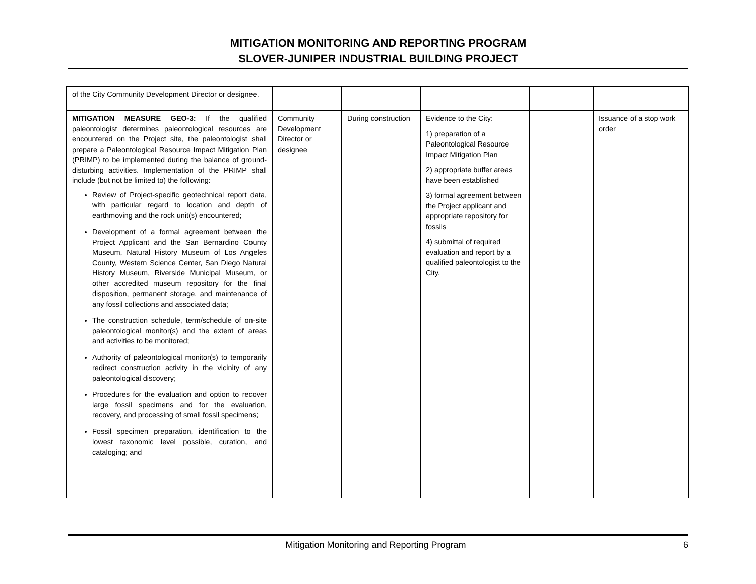MITIGATION MONITORING AND REPORTING PROGRAM
SLOVER-JUNIPER INDUSTRIAL BUILDING PROJECT
| of the City Community Development Director or designee. | | | | | |
| MITIGATION MEASURE GEO-3: If the qualified paleontologist determines paleontological resources are encountered on the Project site, the paleontologist shall prepare a Paleontological Resource Impact Mitigation Plan (PRIMP) to be implemented during the balance of ground-disturbing activities. Implementation of the PRIMP shall include (but not be limited to) the following: Review of Project-specific geotechnical report data, with particular regard to location and depth of earthmoving and the rock unit(s) encountered; Development of a formal agreement between the Project Applicant and the San Bernardino County Museum, Natural History Museum of Los Angeles County, Western Science Center, San Diego Natural History Museum, Riverside Municipal Museum, or other accredited museum repository for the final disposition, permanent storage, and maintenance of any fossil collections and associated data; The construction schedule, term/schedule of on-site paleontological monitor(s) and the extent of areas and activities to be monitored; Authority of paleontological monitor(s) to temporarily redirect construction activity in the vicinity of any paleontological discovery; Procedures for the evaluation and option to recover large fossil specimens and for the evaluation, recovery, and processing of small fossil specimens; Fossil specimen preparation, identification to the lowest taxonomic level possible, curation, and cataloging; and | Community Development Director or designee | During construction | Evidence to the City: 1) preparation of a Paleontological Resource Impact Mitigation Plan 2) appropriate buffer areas have been established 3) formal agreement between the Project applicant and appropriate repository for fossils 4) submittal of required evaluation and report by a qualified paleontologist to the City. | | Issuance of a stop work order |
Mitigation Monitoring and Reporting Program 6